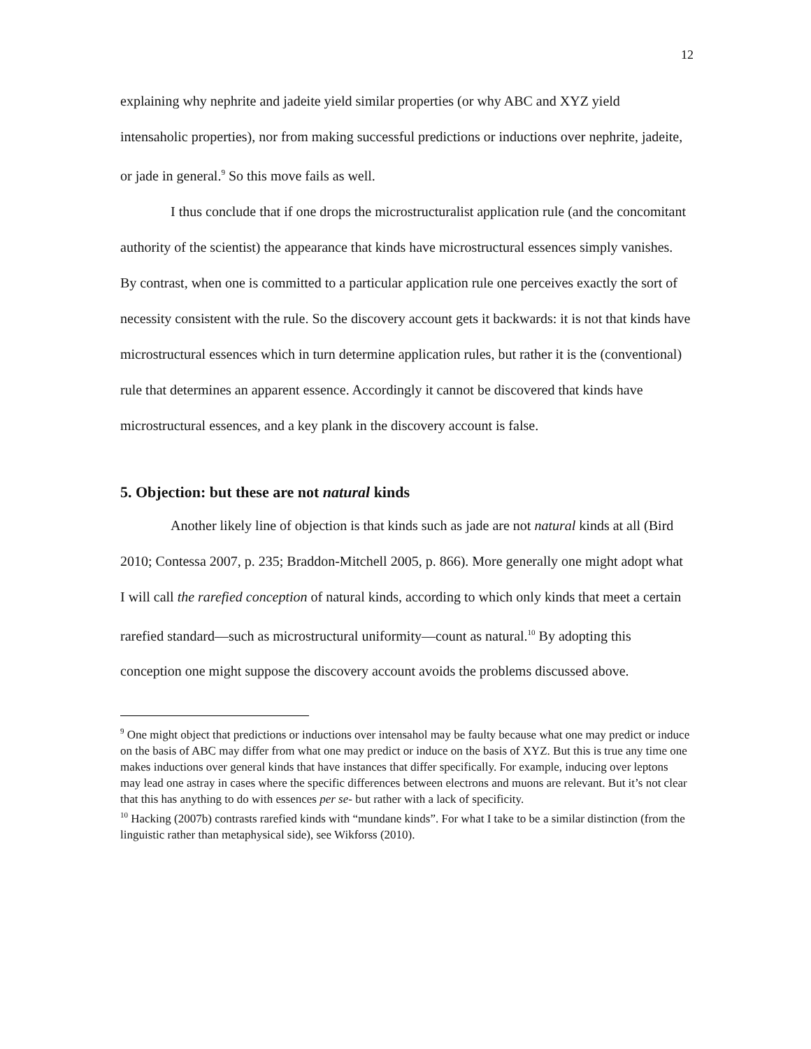12
explaining why nephrite and jadeite yield similar properties (or why ABC and XYZ yield intensaholic properties), nor from making successful predictions or inductions over nephrite, jadeite, or jade in general.<sup>9</sup> So this move fails as well.
I thus conclude that if one drops the microstructuralist application rule (and the concomitant authority of the scientist) the appearance that kinds have microstructural essences simply vanishes. By contrast, when one is committed to a particular application rule one perceives exactly the sort of necessity consistent with the rule. So the discovery account gets it backwards: it is not that kinds have microstructural essences which in turn determine application rules, but rather it is the (conventional) rule that determines an apparent essence. Accordingly it cannot be discovered that kinds have microstructural essences, and a key plank in the discovery account is false.
5. Objection: but these are not natural kinds
Another likely line of objection is that kinds such as jade are not natural kinds at all (Bird 2010; Contessa 2007, p. 235; Braddon-Mitchell 2005, p. 866). More generally one might adopt what I will call the rarefied conception of natural kinds, according to which only kinds that meet a certain rarefied standard—such as microstructural uniformity—count as natural.<sup>10</sup> By adopting this conception one might suppose the discovery account avoids the problems discussed above.
<sup>9</sup> One might object that predictions or inductions over intensahol may be faulty because what one may predict or induce on the basis of ABC may differ from what one may predict or induce on the basis of XYZ. But this is true any time one makes inductions over general kinds that have instances that differ specifically. For example, inducing over leptons may lead one astray in cases where the specific differences between electrons and muons are relevant. But it’s not clear that this has anything to do with essences per se- but rather with a lack of specificity.
<sup>10</sup> Hacking (2007b) contrasts rarefied kinds with “mundane kinds”. For what I take to be a similar distinction (from the linguistic rather than metaphysical side), see Wikforss (2010).